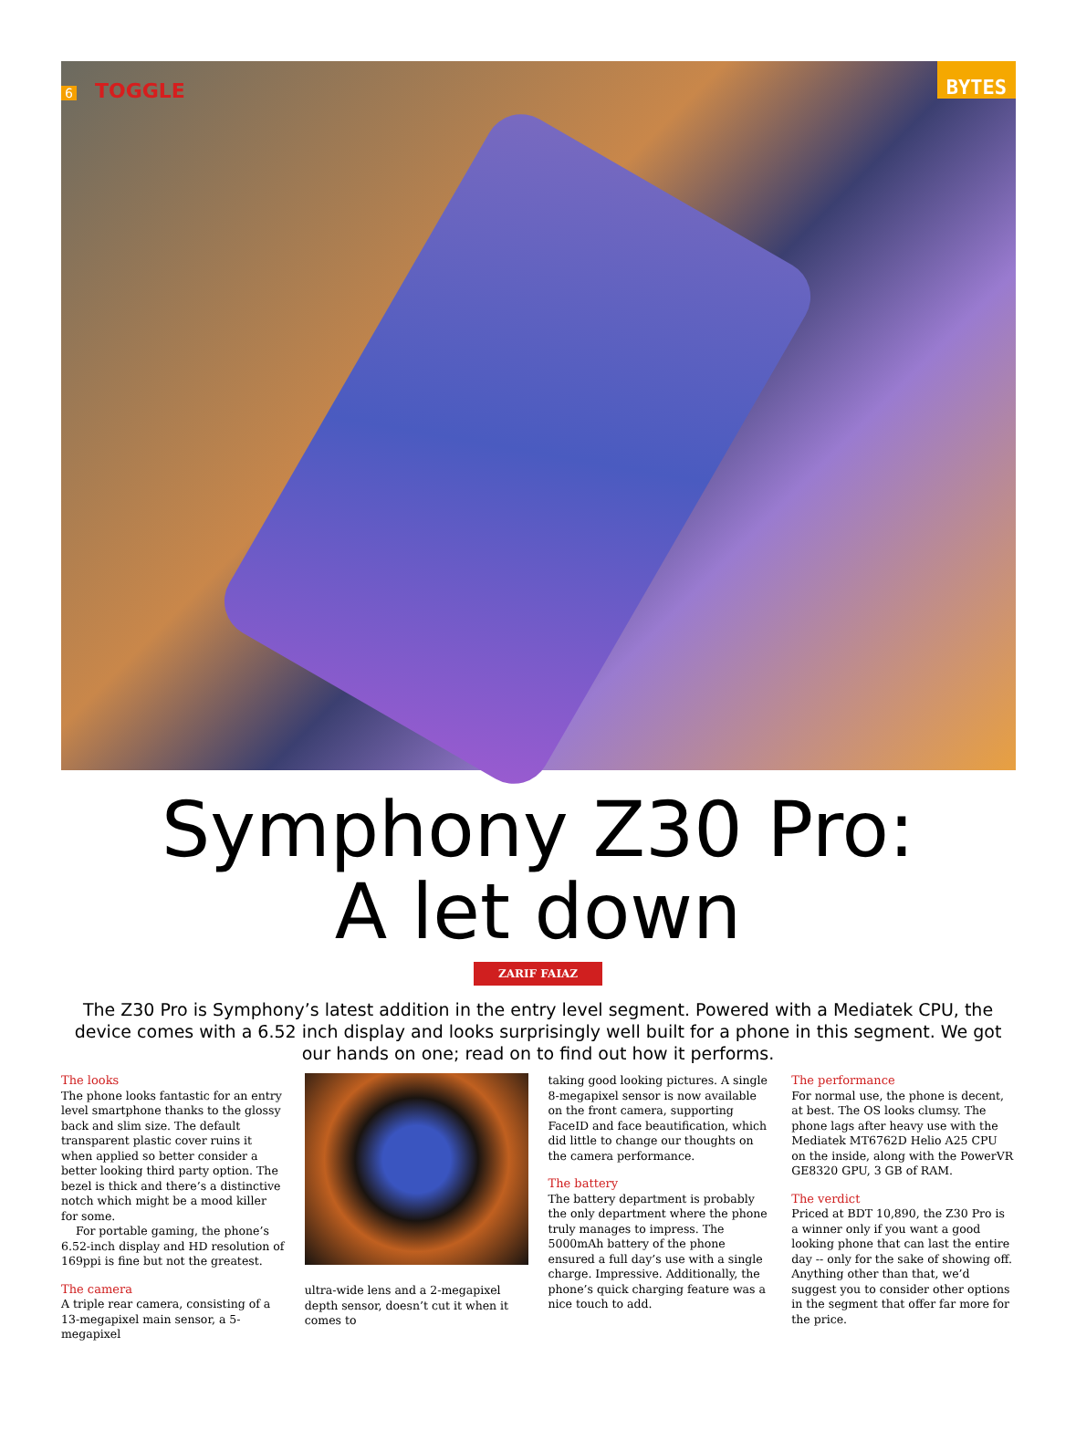6 TOGGLE
BYTES
Symphony Z30 Pro:
A let down
ZARIF FAIAZ
The Z30 Pro is Symphony’s latest addition in the entry level segment. Powered with a Mediatek CPU, the device comes with a 6.52 inch display and looks surprisingly well built for a phone in this segment. We got our hands on one; read on to find out how it performs.
The looks
The phone looks fantastic for an entry level smartphone thanks to the glossy back and slim size. The default transparent plastic cover ruins it when applied so better consider a better looking third party option. The bezel is thick and there’s a distinctive notch which might be a mood killer for some.
For portable gaming, the phone’s 6.52-inch display and HD resolution of 169ppi is fine but not the greatest.
The camera
A triple rear camera, consisting of a 13-megapixel main sensor, a 5-megapixel
ultra-wide lens and a 2-megapixel depth sensor, doesn’t cut it when it comes to
taking good looking pictures. A single 8-megapixel sensor is now available on the front camera, supporting FaceID and face beautification, which did little to change our thoughts on the camera performance.
The battery
The battery department is probably the only department where the phone truly manages to impress. The 5000mAh battery of the phone ensured a full day’s use with a single charge. Impressive. Additionally, the phone’s quick charging feature was a nice touch to add.
The performance
For normal use, the phone is decent, at best. The OS looks clumsy. The phone lags after heavy use with the Mediatek MT6762D Helio A25 CPU on the inside, along with the PowerVR GE8320 GPU, 3 GB of RAM.
The verdict
Priced at BDT 10,890, the Z30 Pro is a winner only if you want a good looking phone that can last the entire day -- only for the sake of showing off. Anything other than that, we’d suggest you to consider other options in the segment that offer far more for the price.